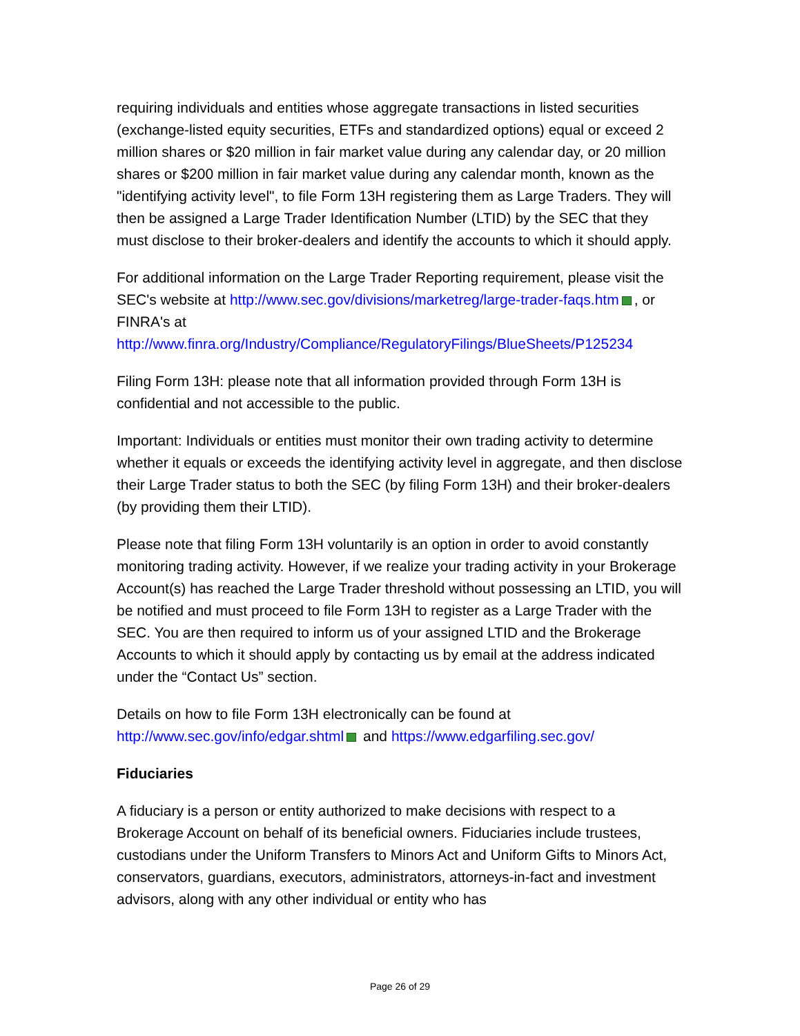requiring individuals and entities whose aggregate transactions in listed securities (exchange-listed equity securities, ETFs and standardized options) equal or exceed 2 million shares or $20 million in fair market value during any calendar day, or 20 million shares or $200 million in fair market value during any calendar month, known as the "identifying activity level", to file Form 13H registering them as Large Traders. They will then be assigned a Large Trader Identification Number (LTID) by the SEC that they must disclose to their broker-dealers and identify the accounts to which it should apply.
For additional information on the Large Trader Reporting requirement, please visit the SEC's website at http://www.sec.gov/divisions/marketreg/large-trader-faqs.htm , or FINRA's at http://www.finra.org/Industry/Compliance/RegulatoryFilings/BlueSheets/P125234
Filing Form 13H: please note that all information provided through Form 13H is confidential and not accessible to the public.
Important: Individuals or entities must monitor their own trading activity to determine whether it equals or exceeds the identifying activity level in aggregate, and then disclose their Large Trader status to both the SEC (by filing Form 13H) and their broker-dealers (by providing them their LTID).
Please note that filing Form 13H voluntarily is an option in order to avoid constantly monitoring trading activity. However, if we realize your trading activity in your Brokerage Account(s) has reached the Large Trader threshold without possessing an LTID, you will be notified and must proceed to file Form 13H to register as a Large Trader with the SEC. You are then required to inform us of your assigned LTID and the Brokerage Accounts to which it should apply by contacting us by email at the address indicated under the “Contact Us” section.
Details on how to file Form 13H electronically can be found at
http://www.sec.gov/info/edgar.shtml and https://www.edgarfiling.sec.gov/
Fiduciaries
A fiduciary is a person or entity authorized to make decisions with respect to a Brokerage Account on behalf of its beneficial owners. Fiduciaries include trustees, custodians under the Uniform Transfers to Minors Act and Uniform Gifts to Minors Act, conservators, guardians, executors, administrators, attorneys-in-fact and investment advisors, along with any other individual or entity who has
Page 26 of 29